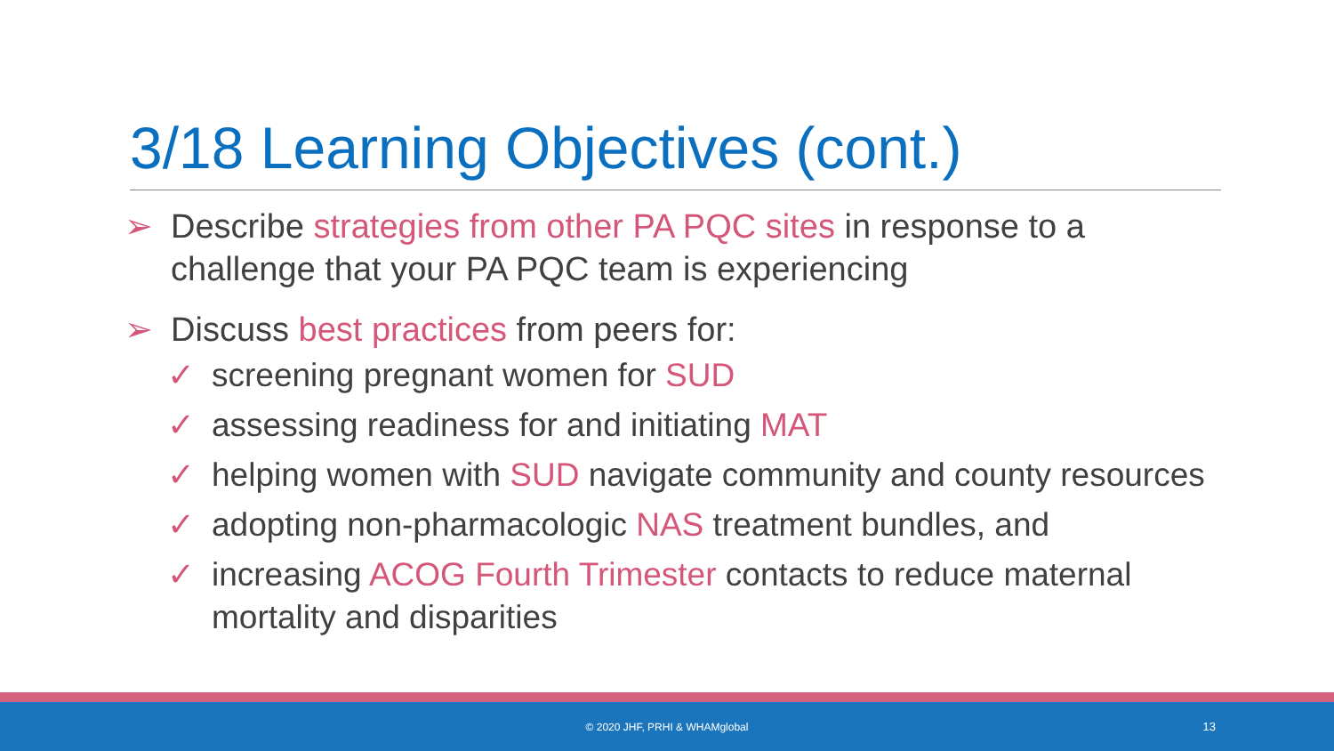3/18 Learning Objectives (cont.)
➢ Describe strategies from other PA PQC sites in response to a challenge that your PA PQC team is experiencing
➢ Discuss best practices from peers for:
✓ screening pregnant women for SUD
✓ assessing readiness for and initiating MAT
✓ helping women with SUD navigate community and county resources
✓ adopting non-pharmacologic NAS treatment bundles, and
✓ increasing ACOG Fourth Trimester contacts to reduce maternal mortality and disparities
© 2020 JHF, PRHI & WHAMglobal 13